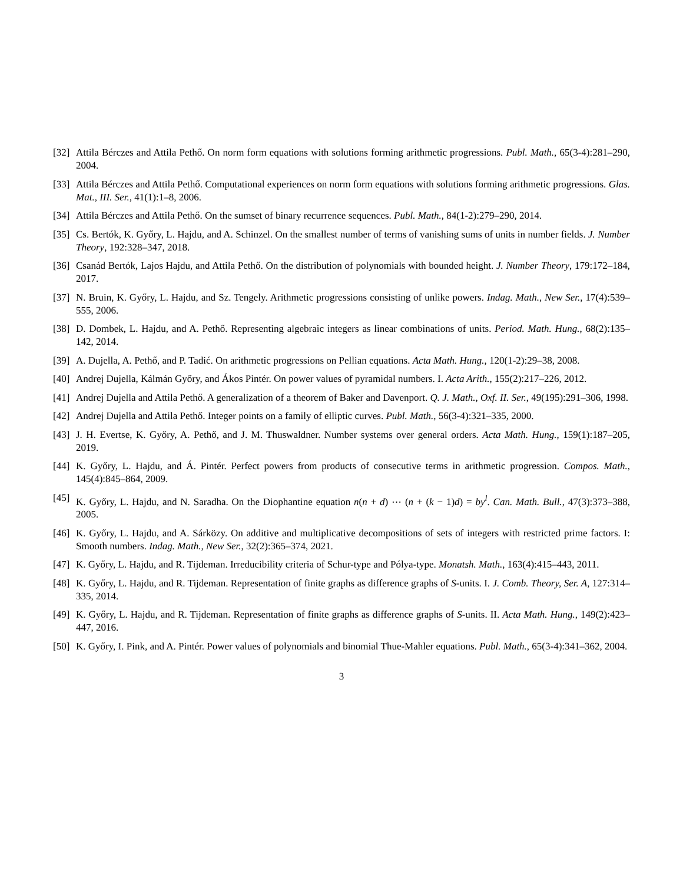[32]
Attila Bérczes and Attila Pethő. On norm form equations with solutions forming arithmetic progressions. Publ. Math., 65(3-4):281–290, 2004.
[33]
Attila Bérczes and Attila Pethő. Computational experiences on norm form equations with solutions forming arithmetic progressions. Glas. Mat., III. Ser., 41(1):1–8, 2006.
[34]
Attila Bérczes and Attila Pethő. On the sumset of binary recurrence sequences. Publ. Math., 84(1-2):279–290, 2014.
[35]
Cs. Bertók, K. Győry, L. Hajdu, and A. Schinzel. On the smallest number of terms of vanishing sums of units in number fields. J. Number Theory, 192:328–347, 2018.
[36]
Csanád Bertók, Lajos Hajdu, and Attila Pethő. On the distribution of polynomials with bounded height. J. Number Theory, 179:172–184, 2017.
[37]
N. Bruin, K. Győry, L. Hajdu, and Sz. Tengely. Arithmetic progressions consisting of unlike powers. Indag. Math., New Ser., 17(4):539–555, 2006.
[38]
D. Dombek, L. Hajdu, and A. Pethő. Representing algebraic integers as linear combinations of units. Period. Math. Hung., 68(2):135–142, 2014.
[39]
A. Dujella, A. Pethő, and P. Tadić. On arithmetic progressions on Pellian equations. Acta Math. Hung., 120(1-2):29–38, 2008.
[40]
Andrej Dujella, Kálmán Győry, and Ákos Pintér. On power values of pyramidal numbers. I. Acta Arith., 155(2):217–226, 2012.
[41]
Andrej Dujella and Attila Pethő. A generalization of a theorem of Baker and Davenport. Q. J. Math., Oxf. II. Ser., 49(195):291–306, 1998.
[42]
Andrej Dujella and Attila Pethő. Integer points on a family of elliptic curves. Publ. Math., 56(3-4):321–335, 2000.
[43]
J. H. Evertse, K. Győry, A. Pethő, and J. M. Thuswaldner. Number systems over general orders. Acta Math. Hung., 159(1):187–205, 2019.
[44]
K. Győry, L. Hajdu, and Á. Pintér. Perfect powers from products of consecutive terms in arithmetic progression. Compos. Math., 145(4):845–864, 2009.
[45]
K. Győry, L. Hajdu, and N. Saradha. On the Diophantine equation n(n + d) ⋯ (n + (k − 1)d) = by<sup>l</sup>. Can. Math. Bull., 47(3):373–388, 2005.
[46]
K. Győry, L. Hajdu, and A. Sárközy. On additive and multiplicative decompositions of sets of integers with restricted prime factors. I: Smooth numbers. Indag. Math., New Ser., 32(2):365–374, 2021.
[47]
K. Győry, L. Hajdu, and R. Tijdeman. Irreducibility criteria of Schur-type and Pólya-type. Monatsh. Math., 163(4):415–443, 2011.
[48]
K. Győry, L. Hajdu, and R. Tijdeman. Representation of finite graphs as difference graphs of S-units. I. J. Comb. Theory, Ser. A, 127:314–335, 2014.
[49]
K. Győry, L. Hajdu, and R. Tijdeman. Representation of finite graphs as difference graphs of S-units. II. Acta Math. Hung., 149(2):423–447, 2016.
[50]
K. Győry, I. Pink, and A. Pintér. Power values of polynomials and binomial Thue-Mahler equations. Publ. Math., 65(3-4):341–362, 2004.
3